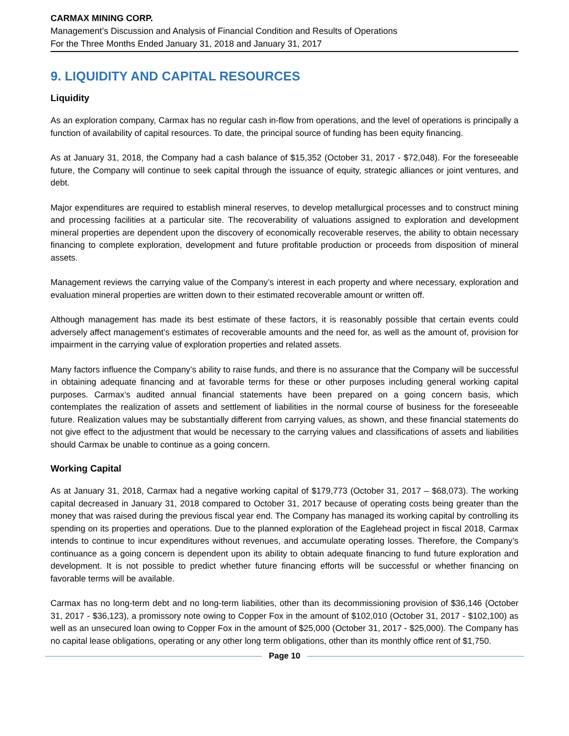CARMAX MINING CORP.
Management’s Discussion and Analysis of Financial Condition and Results of Operations
For the Three Months Ended January 31, 2018 and January 31, 2017
9. LIQUIDITY AND CAPITAL RESOURCES
Liquidity
As an exploration company, Carmax has no regular cash in-flow from operations, and the level of operations is principally a function of availability of capital resources. To date, the principal source of funding has been equity financing.
As at January 31, 2018, the Company had a cash balance of $15,352 (October 31, 2017 - $72,048). For the foreseeable future, the Company will continue to seek capital through the issuance of equity, strategic alliances or joint ventures, and debt.
Major expenditures are required to establish mineral reserves, to develop metallurgical processes and to construct mining and processing facilities at a particular site. The recoverability of valuations assigned to exploration and development mineral properties are dependent upon the discovery of economically recoverable reserves, the ability to obtain necessary financing to complete exploration, development and future profitable production or proceeds from disposition of mineral assets.
Management reviews the carrying value of the Company’s interest in each property and where necessary, exploration and evaluation mineral properties are written down to their estimated recoverable amount or written off.
Although management has made its best estimate of these factors, it is reasonably possible that certain events could adversely affect management’s estimates of recoverable amounts and the need for, as well as the amount of, provision for impairment in the carrying value of exploration properties and related assets.
Many factors influence the Company’s ability to raise funds, and there is no assurance that the Company will be successful in obtaining adequate financing and at favorable terms for these or other purposes including general working capital purposes. Carmax’s audited annual financial statements have been prepared on a going concern basis, which contemplates the realization of assets and settlement of liabilities in the normal course of business for the foreseeable future. Realization values may be substantially different from carrying values, as shown, and these financial statements do not give effect to the adjustment that would be necessary to the carrying values and classifications of assets and liabilities should Carmax be unable to continue as a going concern.
Working Capital
As at January 31, 2018, Carmax had a negative working capital of $179,773 (October 31, 2017 – $68,073). The working capital decreased in January 31, 2018 compared to October 31, 2017 because of operating costs being greater than the money that was raised during the previous fiscal year end. The Company has managed its working capital by controlling its spending on its properties and operations. Due to the planned exploration of the Eaglehead project in fiscal 2018, Carmax intends to continue to incur expenditures without revenues, and accumulate operating losses. Therefore, the Company’s continuance as a going concern is dependent upon its ability to obtain adequate financing to fund future exploration and development. It is not possible to predict whether future financing efforts will be successful or whether financing on favorable terms will be available.
Carmax has no long-term debt and no long-term liabilities, other than its decommissioning provision of $36,146 (October 31, 2017 - $36,123), a promissory note owing to Copper Fox in the amount of $102,010 (October 31, 2017 - $102,100) as well as an unsecured loan owing to Copper Fox in the amount of $25,000 (October 31, 2017 - $25,000). The Company has no capital lease obligations, operating or any other long term obligations, other than its monthly office rent of $1,750.
Page 10